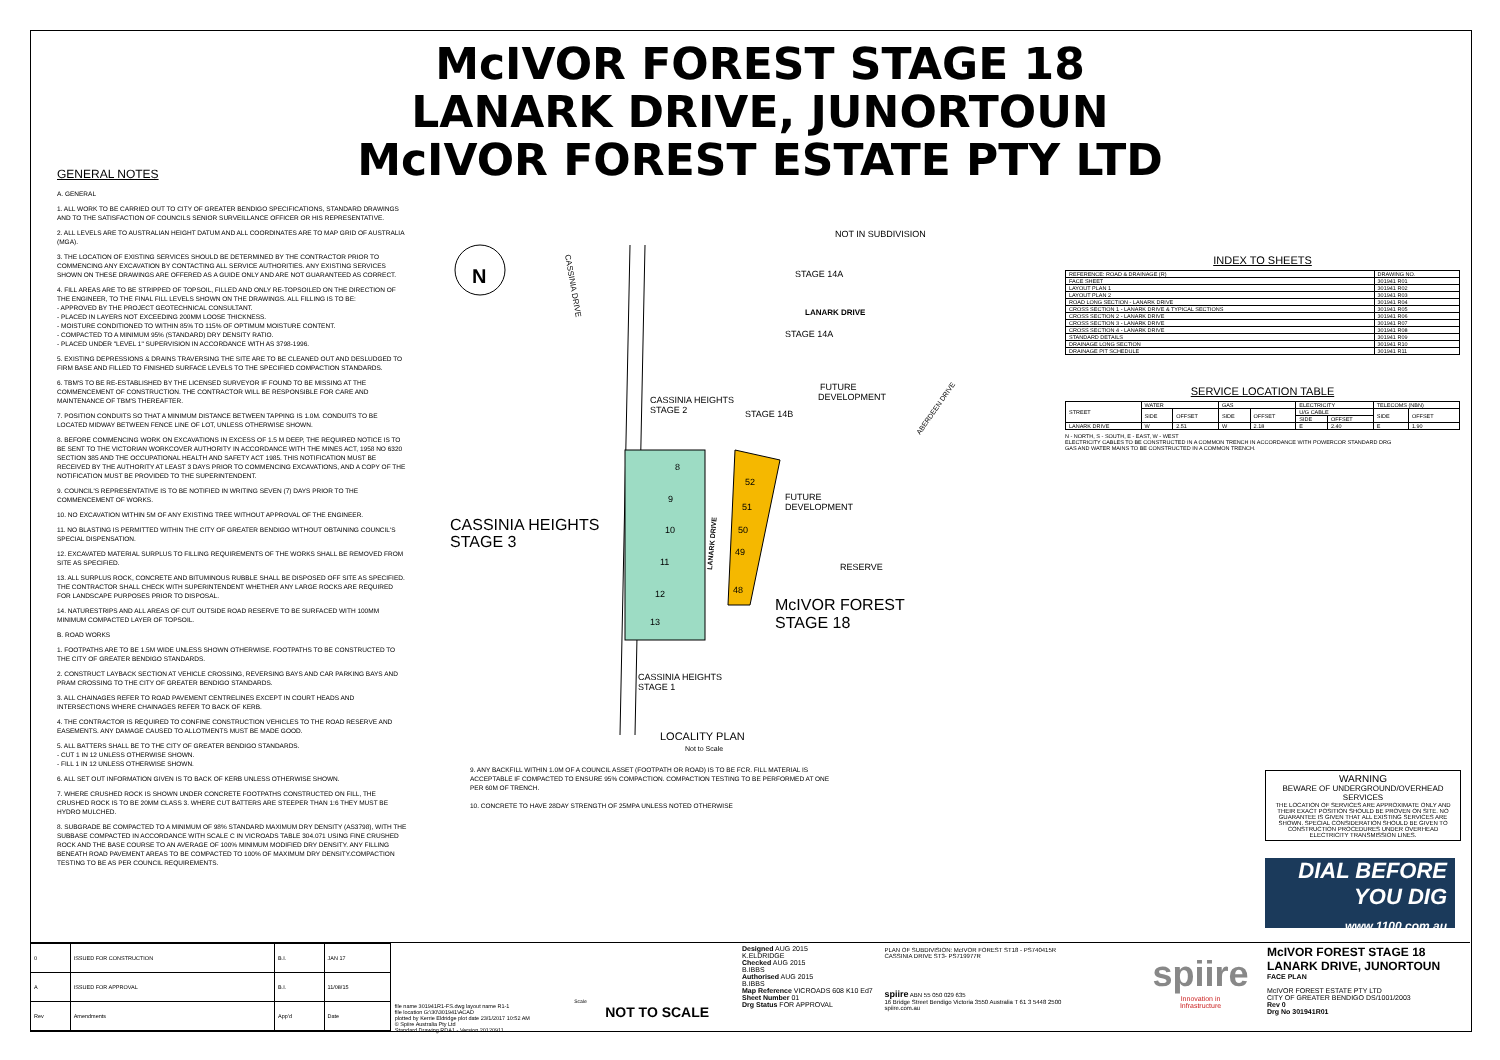McIVOR FOREST STAGE 18
LANARK DRIVE, JUNORTOUN
McIVOR FOREST ESTATE PTY LTD
GENERAL NOTES
A. GENERAL
1. ALL WORK TO BE CARRIED OUT TO CITY OF GREATER BENDIGO SPECIFICATIONS, STANDARD DRAWINGS AND TO THE SATISFACTION OF COUNCILS SENIOR SURVEILLANCE OFFICER OR HIS REPRESENTATIVE.
2. ALL LEVELS ARE TO AUSTRALIAN HEIGHT DATUM AND ALL COORDINATES ARE TO MAP GRID OF AUSTRALIA (MGA).
3. THE LOCATION OF EXISTING SERVICES SHOULD BE DETERMINED BY THE CONTRACTOR PRIOR TO COMMENCING ANY EXCAVATION BY CONTACTING ALL SERVICE AUTHORITIES. ANY EXISTING SERVICES SHOWN ON THESE DRAWINGS ARE OFFERED AS A GUIDE ONLY AND ARE NOT GUARANTEED AS CORRECT.
4. FILL AREAS ARE TO BE STRIPPED OF TOPSOIL, FILLED AND ONLY RE-TOPSOILED ON THE DIRECTION OF THE ENGINEER, TO THE FINAL FILL LEVELS SHOWN ON THE DRAWINGS. ALL FILLING IS TO BE:
- APPROVED BY THE PROJECT GEOTECHNICAL CONSULTANT.
- PLACED IN LAYERS NOT EXCEEDING 200MM LOOSE THICKNESS.
- MOISTURE CONDITIONED TO WITHIN 85% TO 115% OF OPTIMUM MOISTURE CONTENT.
- COMPACTED TO A MINIMUM 95% (STANDARD) DRY DENSITY RATIO.
- PLACED UNDER "LEVEL 1" SUPERVISION IN ACCORDANCE WITH AS 3798-1996.
5. EXISTING DEPRESSIONS & DRAINS TRAVERSING THE SITE ARE TO BE CLEANED OUT AND DESLUDGED TO FIRM BASE AND FILLED TO FINISHED SURFACE LEVELS TO THE SPECIFIED COMPACTION STANDARDS.
6. TBM'S TO BE RE-ESTABLISHED BY THE LICENSED SURVEYOR IF FOUND TO BE MISSING AT THE COMMENCEMENT OF CONSTRUCTION. THE CONTRACTOR WILL BE RESPONSIBLE FOR CARE AND MAINTENANCE OF TBM'S THEREAFTER.
7. POSITION CONDUITS SO THAT A MINIMUM DISTANCE BETWEEN TAPPING IS 1.0M. CONDUITS TO BE LOCATED MIDWAY BETWEEN FENCE LINE OF LOT, UNLESS OTHERWISE SHOWN.
8. BEFORE COMMENCING WORK ON EXCAVATIONS IN EXCESS OF 1.5 M DEEP, THE REQUIRED NOTICE IS TO BE SENT TO THE VICTORIAN WORKCOVER AUTHORITY IN ACCORDANCE WITH THE MINES ACT, 1958 NO 6320 SECTION 385 AND THE OCCUPATIONAL HEALTH AND SAFETY ACT 1985. THIS NOTIFICATION MUST BE RECEIVED BY THE AUTHORITY AT LEAST 3 DAYS PRIOR TO COMMENCING EXCAVATIONS, AND A COPY OF THE NOTIFICATION MUST BE PROVIDED TO THE SUPERINTENDENT.
9. COUNCIL'S REPRESENTATIVE IS TO BE NOTIFIED IN WRITING SEVEN (7) DAYS PRIOR TO THE COMMENCEMENT OF WORKS.
10. NO EXCAVATION WITHIN 5M OF ANY EXISTING TREE WITHOUT APPROVAL OF THE ENGINEER.
11. NO BLASTING IS PERMITTED WITHIN THE CITY OF GREATER BENDIGO WITHOUT OBTAINING COUNCIL'S SPECIAL DISPENSATION.
12. EXCAVATED MATERIAL SURPLUS TO FILLING REQUIREMENTS OF THE WORKS SHALL BE REMOVED FROM SITE AS SPECIFIED.
13. ALL SURPLUS ROCK, CONCRETE AND BITUMINOUS RUBBLE SHALL BE DISPOSED OFF SITE AS SPECIFIED. THE CONTRACTOR SHALL CHECK WITH SUPERINTENDENT WHETHER ANY LARGE ROCKS ARE REQUIRED FOR LANDSCAPE PURPOSES PRIOR TO DISPOSAL.
14. NATURESTRIPS AND ALL AREAS OF CUT OUTSIDE ROAD RESERVE TO BE SURFACED WITH 100MM MINIMUM COMPACTED LAYER OF TOPSOIL.
B. ROAD WORKS
1. FOOTPATHS ARE TO BE 1.5M WIDE UNLESS SHOWN OTHERWISE. FOOTPATHS TO BE CONSTRUCTED TO THE CITY OF GREATER BENDIGO STANDARDS.
2. CONSTRUCT LAYBACK SECTION AT VEHICLE CROSSING, REVERSING BAYS AND CAR PARKING BAYS AND PRAM CROSSING TO THE CITY OF GREATER BENDIGO STANDARDS.
3. ALL CHAINAGES REFER TO ROAD PAVEMENT CENTRELINES EXCEPT IN COURT HEADS AND INTERSECTIONS WHERE CHAINAGES REFER TO BACK OF KERB.
4. THE CONTRACTOR IS REQUIRED TO CONFINE CONSTRUCTION VEHICLES TO THE ROAD RESERVE AND EASEMENTS. ANY DAMAGE CAUSED TO ALLOTMENTS MUST BE MADE GOOD.
5. ALL BATTERS SHALL BE TO THE CITY OF GREATER BENDIGO STANDARDS.
- CUT 1 IN 12 UNLESS OTHERWISE SHOWN.
- FILL 1 IN 12 UNLESS OTHERWISE SHOWN.
6. ALL SET OUT INFORMATION GIVEN IS TO BACK OF KERB UNLESS OTHERWISE SHOWN.
7. WHERE CRUSHED ROCK IS SHOWN UNDER CONCRETE FOOTPATHS CONSTRUCTED ON FILL, THE CRUSHED ROCK IS TO BE 20MM CLASS 3. WHERE CUT BATTERS ARE STEEPER THAN 1:6 THEY MUST BE HYDRO MULCHED.
8. SUBGRADE BE COMPACTED TO A MINIMUM OF 98% STANDARD MAXIMUM DRY DENSITY (AS3798), WITH THE SUBBASE COMPACTED IN ACCORDANCE WITH SCALE C IN VICROADS TABLE 304.071 USING FINE CRUSHED ROCK AND THE BASE COURSE TO AN AVERAGE OF 100% MINIMUM MODIFIED DRY DENSITY. ANY FILLING BENEATH ROAD PAVEMENT AREAS TO BE COMPACTED TO 100% OF MAXIMUM DRY DENSITY.COMPACTION TESTING TO BE AS PER COUNCIL REQUIREMENTS.
N
CASSINIA DRIVE
NOT IN SUBDIVISION
STAGE 14A
LANARK DRIVE
STAGE 14A
FUTURE
DEVELOPMENT
CASSINIA HEIGHTS
STAGE 2
STAGE 14B
8
9
10
11
12
13
52
51
50
49
48
LANARK DRIVE
FUTURE
DEVELOPMENT
CASSINIA HEIGHTS
STAGE 3
RESERVE
McIVOR FOREST
STAGE 18
CASSINIA HEIGHTS
STAGE 1
LOCALITY PLAN
Not to Scale
ABERDEEN DRIVE
9. ANY BACKFILL WITHIN 1.0M OF A COUNCIL ASSET (FOOTPATH OR ROAD) IS TO BE FCR. FILL MATERIAL IS ACCEPTABLE IF COMPACTED TO ENSURE 95% COMPACTION. COMPACTION TESTING TO BE PERFORMED AT ONE PER 60M OF TRENCH.
10. CONCRETE TO HAVE 28DAY STRENGTH OF 25MPA UNLESS NOTED OTHERWISE
INDEX TO SHEETS
| REFERENCE: ROAD & DRAINAGE (R) | DRAWING NO. |
| --- | --- |
| FACE SHEET | 301941 R01 |
| LAYOUT PLAN 1 | 301941 R02 |
| LAYOUT PLAN 2 | 301941 R03 |
| ROAD LONG SECTION - LANARK DRIVE | 301941 R04 |
| CROSS SECTION 1 - LANARK DRIVE & TYPICAL SECTIONS | 301941 R05 |
| CROSS SECTION 2 - LANARK DRIVE | 301941 R06 |
| CROSS SECTION 3 - LANARK DRIVE | 301941 R07 |
| CROSS SECTION 4 - LANARK DRIVE | 301941 R08 |
| STANDARD DETAILS | 301941 R09 |
| DRAINAGE LONG SECTION | 301941 R10 |
| DRAINAGE PIT SCHEDULE | 301941 R11 |
SERVICE LOCATION TABLE
| STREET | WATER | | GAS | | ELECTRICITY | | TELECOMS (NBN) | |
| --- | --- | --- | --- | --- | --- | --- | --- | --- |
| | SIDE | OFFSET | SIDE | OFFSET | U/G CABLE | | SIDE | OFFSET |
| | | | | | SIDE | OFFSET | | |
| LANARK DRIVE | W | 2.51 | W | 2.18 | E | 2.40 | E | 1.90 |
N - NORTH, S - SOUTH, E - EAST, W - WEST
ELECTRICITY CABLES TO BE CONSTRUCTED IN A COMMON TRENCH IN ACCORDANCE WITH POWERCOR STANDARD DRG
GAS AND WATER MAINS TO BE CONSTRUCTED IN A COMMON TRENCH.
WARNING
BEWARE OF UNDERGROUND/OVERHEAD SERVICES
THE LOCATION OF SERVICES ARE APPROXIMATE ONLY AND THEIR EXACT POSITION SHOULD BE PROVEN ON SITE. NO GUARANTEE IS GIVEN THAT ALL EXISTING SERVICES ARE SHOWN. SPECIAL CONSIDERATION SHOULD BE GIVEN TO CONSTRUCTION PROCEDURES UNDER OVERHEAD ELECTRICITY TRANSMISSION LINES.
DIAL BEFORE
YOU DIG
www.1100.com.au
| 0 | ISSUED FOR CONSTRUCTION | B.I. | JAN 17 |
| A | ISSUED FOR APPROVAL | B.I. | 11/08/15 |
| Rev | Amendments | App'd | Date |
file name 301941R1-FS.dwg layout name R1-1
file location G:\30\301941\ACAD
plotted by Kerrie Eldridge plot date 23/1/2017 10:52 AM
© Spiire Australia Pty Ltd
Standard Drawing RDA1 - Version 20120911
Scale
NOT TO SCALE
Designed AUG 2015
K.ELDRIDGE
Checked AUG 2015
B.IBBS
Authorised AUG 2015
B.IBBS
Map Reference VICROADS 608 K10 Ed7
Sheet Number 01
Drg Status FOR APPROVAL
PLAN OF SUBDIVISION: McIVOR FOREST ST18 - PS740415R
CASSINIA DRIVE ST3- PS719977R
spiire ABN 55 050 029 635
16 Bridge Street Bendigo Victoria 3550 Australia T 61 3 5448 2500
spiire.com.au
spiire
Innovation in
Infrastructure
McIVOR FOREST STAGE 18
LANARK DRIVE, JUNORTOUN
FACE PLAN
McIVOR FOREST ESTATE PTY LTD
CITY OF GREATER BENDIGO DS/1001/2003
Rev 0
Drg No 301941R01